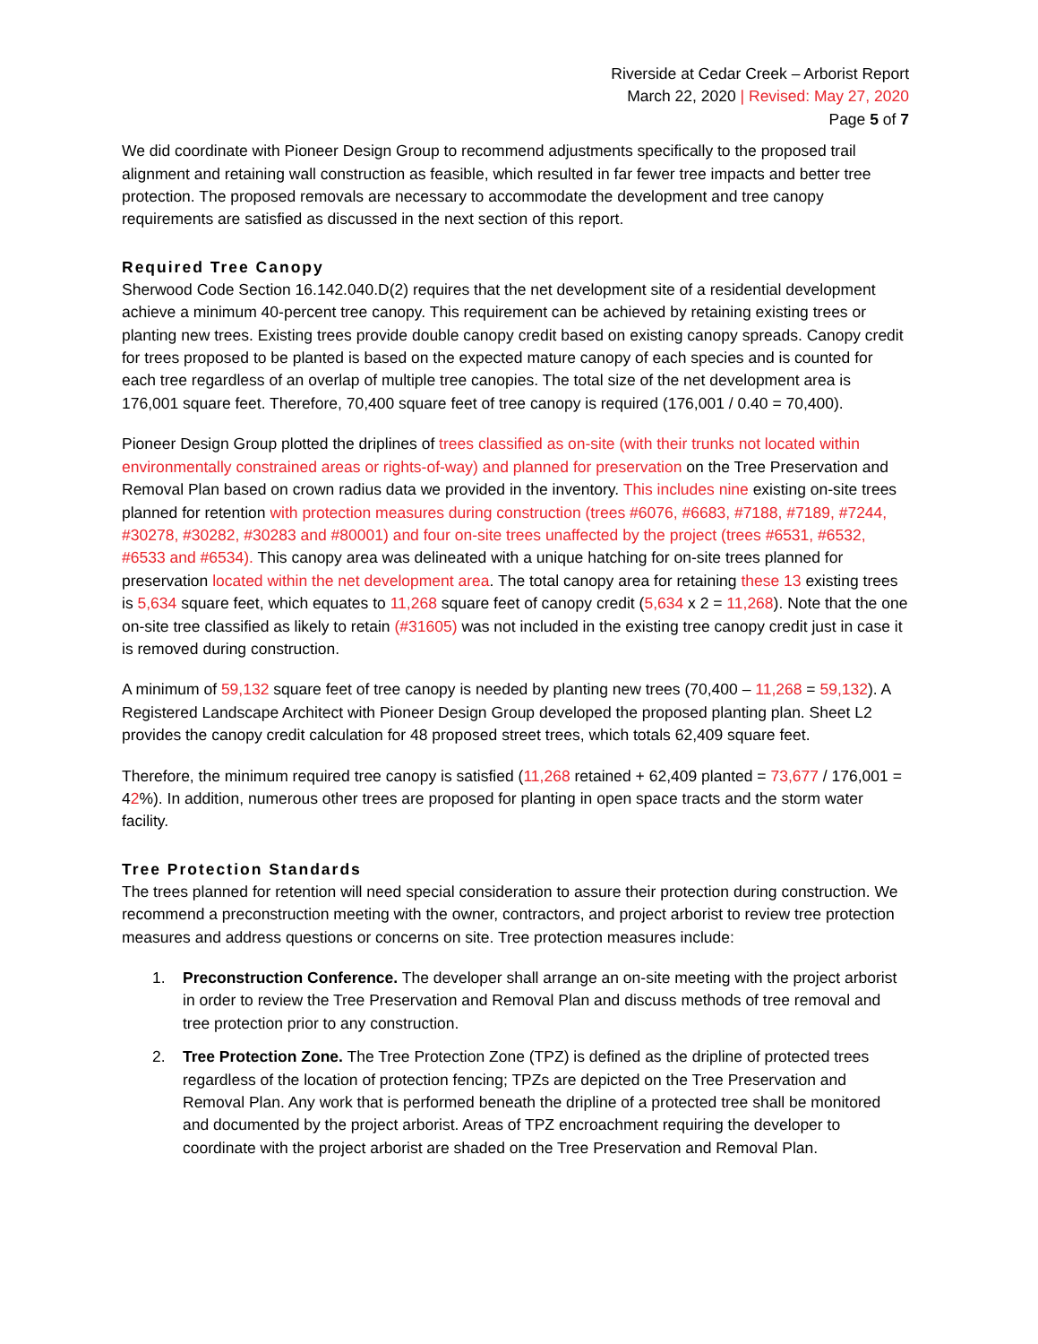Riverside at Cedar Creek – Arborist Report
March 22, 2020 | Revised: May 27, 2020
Page 5 of 7
We did coordinate with Pioneer Design Group to recommend adjustments specifically to the proposed trail alignment and retaining wall construction as feasible, which resulted in far fewer tree impacts and better tree protection. The proposed removals are necessary to accommodate the development and tree canopy requirements are satisfied as discussed in the next section of this report.
Required Tree Canopy
Sherwood Code Section 16.142.040.D(2) requires that the net development site of a residential development achieve a minimum 40-percent tree canopy. This requirement can be achieved by retaining existing trees or planting new trees. Existing trees provide double canopy credit based on existing canopy spreads. Canopy credit for trees proposed to be planted is based on the expected mature canopy of each species and is counted for each tree regardless of an overlap of multiple tree canopies. The total size of the net development area is 176,001 square feet. Therefore, 70,400 square feet of tree canopy is required (176,001 / 0.40 = 70,400).
Pioneer Design Group plotted the driplines of trees classified as on-site (with their trunks not located within environmentally constrained areas or rights-of-way) and planned for preservation on the Tree Preservation and Removal Plan based on crown radius data we provided in the inventory. This includes nine existing on-site trees planned for retention with protection measures during construction (trees #6076, #6683, #7188, #7189, #7244, #30278, #30282, #30283 and #80001) and four on-site trees unaffected by the project (trees #6531, #6532, #6533 and #6534). This canopy area was delineated with a unique hatching for on-site trees planned for preservation located within the net development area. The total canopy area for retaining these 13 existing trees is 5,634 square feet, which equates to 11,268 square feet of canopy credit (5,634 x 2 = 11,268). Note that the one on-site tree classified as likely to retain (#31605) was not included in the existing tree canopy credit just in case it is removed during construction.
A minimum of 59,132 square feet of tree canopy is needed by planting new trees (70,400 – 11,268 = 59,132). A Registered Landscape Architect with Pioneer Design Group developed the proposed planting plan. Sheet L2 provides the canopy credit calculation for 48 proposed street trees, which totals 62,409 square feet.
Therefore, the minimum required tree canopy is satisfied (11,268 retained + 62,409 planted = 73,677 / 176,001 = 42%). In addition, numerous other trees are proposed for planting in open space tracts and the storm water facility.
Tree Protection Standards
The trees planned for retention will need special consideration to assure their protection during construction. We recommend a preconstruction meeting with the owner, contractors, and project arborist to review tree protection measures and address questions or concerns on site. Tree protection measures include:
1. Preconstruction Conference. The developer shall arrange an on-site meeting with the project arborist in order to review the Tree Preservation and Removal Plan and discuss methods of tree removal and tree protection prior to any construction.
2. Tree Protection Zone. The Tree Protection Zone (TPZ) is defined as the dripline of protected trees regardless of the location of protection fencing; TPZs are depicted on the Tree Preservation and Removal Plan. Any work that is performed beneath the dripline of a protected tree shall be monitored and documented by the project arborist. Areas of TPZ encroachment requiring the developer to coordinate with the project arborist are shaded on the Tree Preservation and Removal Plan.